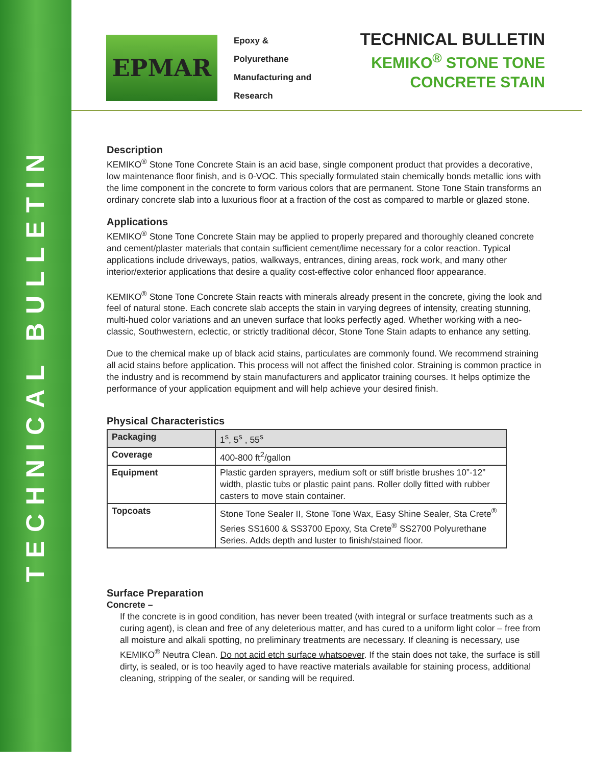TECHNICAL BULLETIN
EPMAR
Epoxy &
Polyurethane
Manufacturing and
Research
TECHNICAL BULLETIN
KEMIKO<sup>®</sup> STONE TONE
CONCRETE STAIN
Description
KEMIKO<sup>®</sup> Stone Tone Concrete Stain is an acid base, single component product that provides a decorative, low maintenance floor finish, and is 0-VOC. This specially formulated stain chemically bonds metallic ions with the lime component in the concrete to form various colors that are permanent. Stone Tone Stain transforms an ordinary concrete slab into a luxurious floor at a fraction of the cost as compared to marble or glazed stone.
Applications
KEMIKO<sup>®</sup> Stone Tone Concrete Stain may be applied to properly prepared and thoroughly cleaned concrete and cement/plaster materials that contain sufficient cement/lime necessary for a color reaction. Typical applications include driveways, patios, walkways, entrances, dining areas, rock work, and many other interior/exterior applications that desire a quality cost-effective color enhanced floor appearance.
KEMIKO<sup>®</sup> Stone Tone Concrete Stain reacts with minerals already present in the concrete, giving the look and feel of natural stone. Each concrete slab accepts the stain in varying degrees of intensity, creating stunning, multi-hued color variations and an uneven surface that looks perfectly aged. Whether working with a neo-classic, Southwestern, eclectic, or strictly traditional décor, Stone Tone Stain adapts to enhance any setting.
Due to the chemical make up of black acid stains, particulates are commonly found. We recommend straining all acid stains before application. This process will not affect the finished color. Straining is common practice in the industry and is recommend by stain manufacturers and applicator training courses. It helps optimize the performance of your application equipment and will help achieve your desired finish.
Physical Characteristics
| Packaging | 1<sup>s</sup>, 5<sup>s</sup> , 55<sup>s</sup> |
| Coverage | 400-800 ft<sup>2</sup>/gallon |
| Equipment | Plastic garden sprayers, medium soft or stiff bristle brushes 10”-12” width, plastic tubs or plastic paint pans. Roller dolly fitted with rubber casters to move stain container. |
| Topcoats | Stone Tone Sealer II, Stone Tone Wax, Easy Shine Sealer, Sta Crete<sup>®</sup> Series SS1600 & SS3700 Epoxy, Sta Crete<sup>®</sup> SS2700 Polyurethane Series. Adds depth and luster to finish/stained floor. |
Surface Preparation
Concrete –
If the concrete is in good condition, has never been treated (with integral or surface treatments such as a curing agent), is clean and free of any deleterious matter, and has cured to a uniform light color – free from all moisture and alkali spotting, no preliminary treatments are necessary. If cleaning is necessary, use KEMIKO<sup>®</sup> Neutra Clean. Do not acid etch surface whatsoever. If the stain does not take, the surface is still dirty, is sealed, or is too heavily aged to have reactive materials available for staining process, additional cleaning, stripping of the sealer, or sanding will be required.